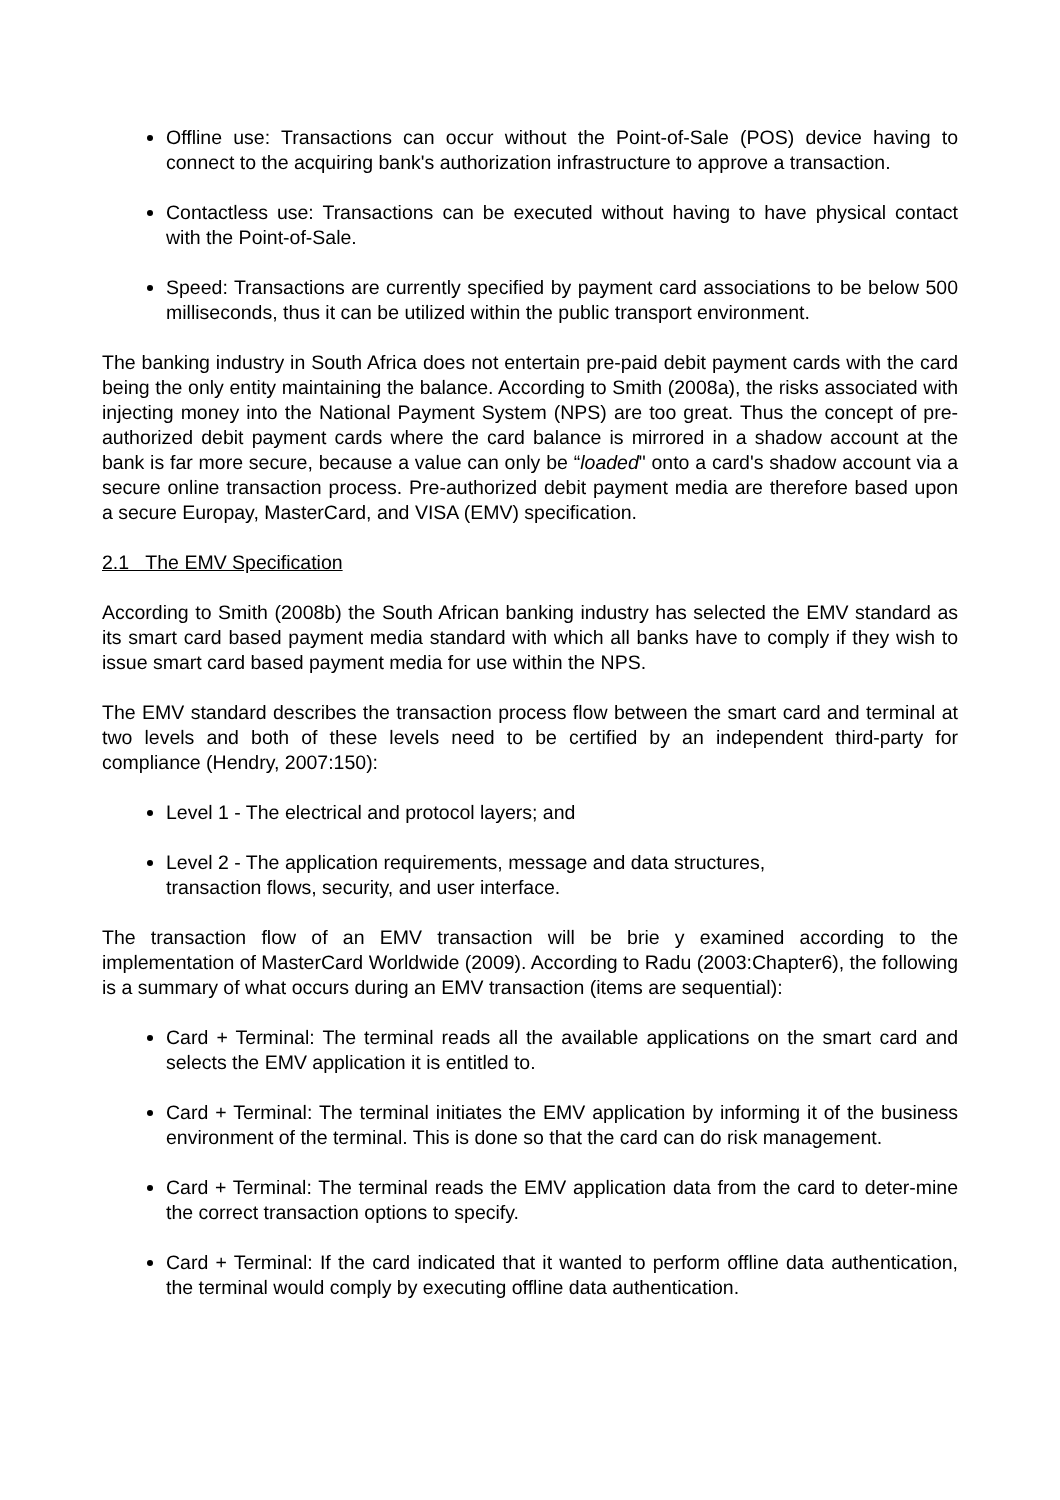Offline use: Transactions can occur without the Point-of-Sale (POS) device having to connect to the acquiring bank's authorization infrastructure to approve a transaction.
Contactless use: Transactions can be executed without having to have physical contact with the Point-of-Sale.
Speed: Transactions are currently specified by payment card associations to be below 500 milliseconds, thus it can be utilized within the public transport environment.
The banking industry in South Africa does not entertain pre-paid debit payment cards with the card being the only entity maintaining the balance. According to Smith (2008a), the risks associated with injecting money into the National Payment System (NPS) are too great. Thus the concept of pre-authorized debit payment cards where the card balance is mirrored in a shadow account at the bank is far more secure, because a value can only be “loaded" onto a card's shadow account via a secure online transaction process. Pre-authorized debit payment media are therefore based upon a secure Europay, MasterCard, and VISA (EMV) specification.
2.1 The EMV Specification
According to Smith (2008b) the South African banking industry has selected the EMV standard as its smart card based payment media standard with which all banks have to comply if they wish to issue smart card based payment media for use within the NPS.
The EMV standard describes the transaction process flow between the smart card and terminal at two levels and both of these levels need to be certified by an independent third-party for compliance (Hendry, 2007:150):
Level 1 - The electrical and protocol layers; and
Level 2 - The application requirements, message and data structures,
transaction flows, security, and user interface.
The transaction flow of an EMV transaction will be brie y examined according to the implementation of MasterCard Worldwide (2009). According to Radu (2003:Chapter6), the following is a summary of what occurs during an EMV transaction (items are sequential):
Card + Terminal: The terminal reads all the available applications on the smart card and selects the EMV application it is entitled to.
Card + Terminal: The terminal initiates the EMV application by informing it of the business environment of the terminal. This is done so that the card can do risk management.
Card + Terminal: The terminal reads the EMV application data from the card to deter-mine the correct transaction options to specify.
Card + Terminal: If the card indicated that it wanted to perform offline data authentication, the terminal would comply by executing offline data authentication.